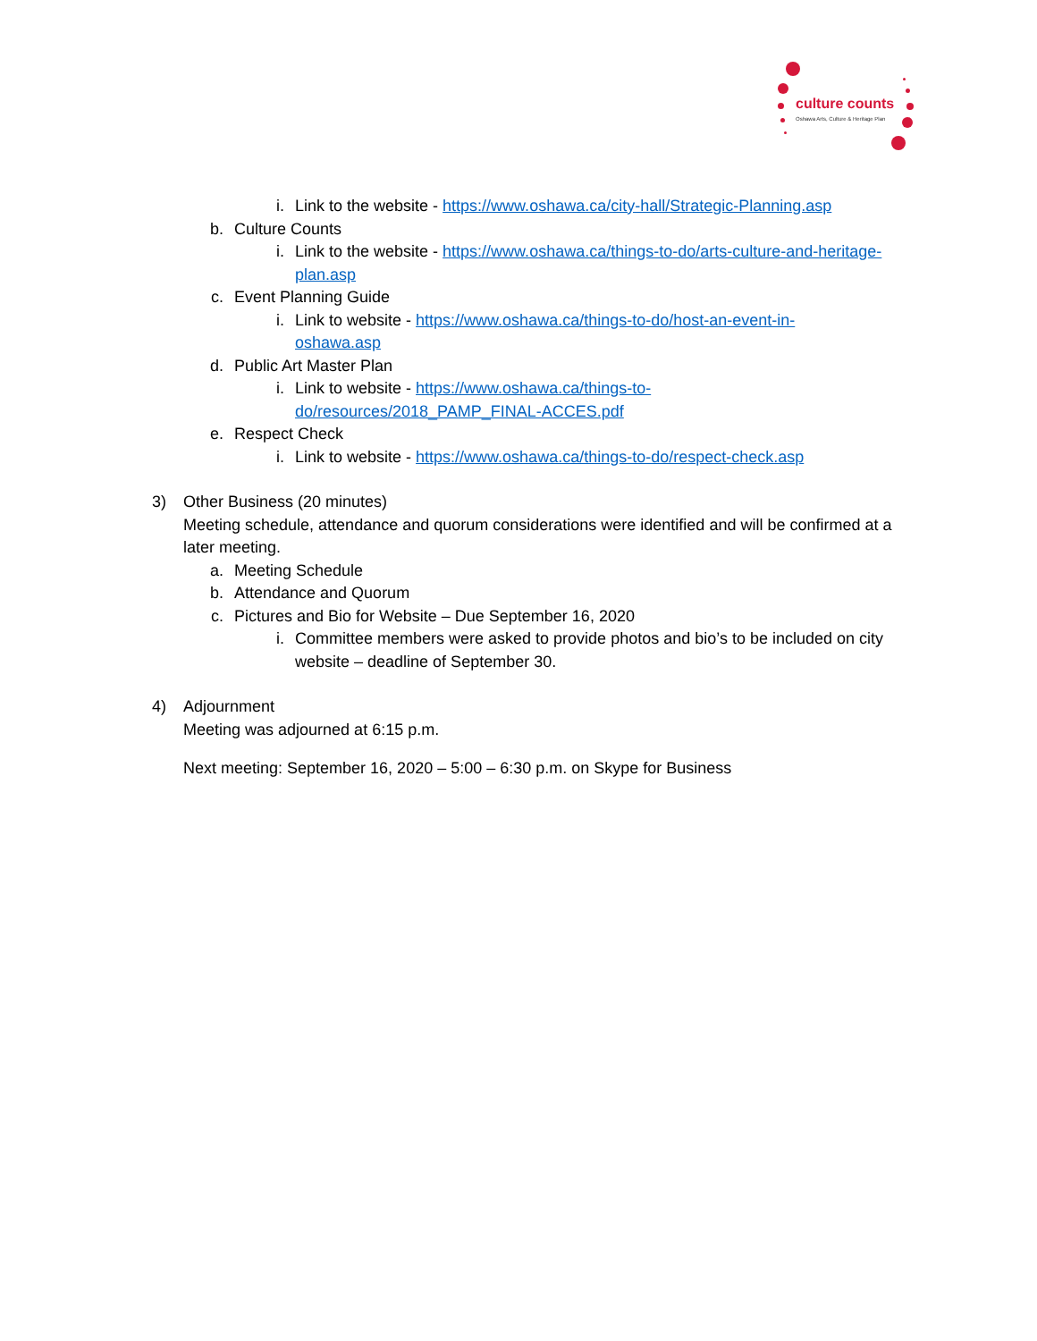culture counts
Oshawa Arts, Culture & Heritage Plan
i. Link to the website - https://www.oshawa.ca/city-hall/Strategic-Planning.asp
b. Culture Counts
i. Link to the website - https://www.oshawa.ca/things-to-do/arts-culture-and-heritage-plan.asp
c. Event Planning Guide
i. Link to website - https://www.oshawa.ca/things-to-do/host-an-event-in-oshawa.asp
d. Public Art Master Plan
i. Link to website - https://www.oshawa.ca/things-to-do/resources/2018_PAMP_FINAL-ACCES.pdf
e. Respect Check
i. Link to website - https://www.oshawa.ca/things-to-do/respect-check.asp
3) Other Business (20 minutes)
Meeting schedule, attendance and quorum considerations were identified and will be confirmed at a later meeting.
a. Meeting Schedule
b. Attendance and Quorum
c. Pictures and Bio for Website – Due September 16, 2020
i. Committee members were asked to provide photos and bio’s to be included on city website – deadline of September 30.
4) Adjournment
Meeting was adjourned at 6:15 p.m.
Next meeting: September 16, 2020 – 5:00 – 6:30 p.m. on Skype for Business